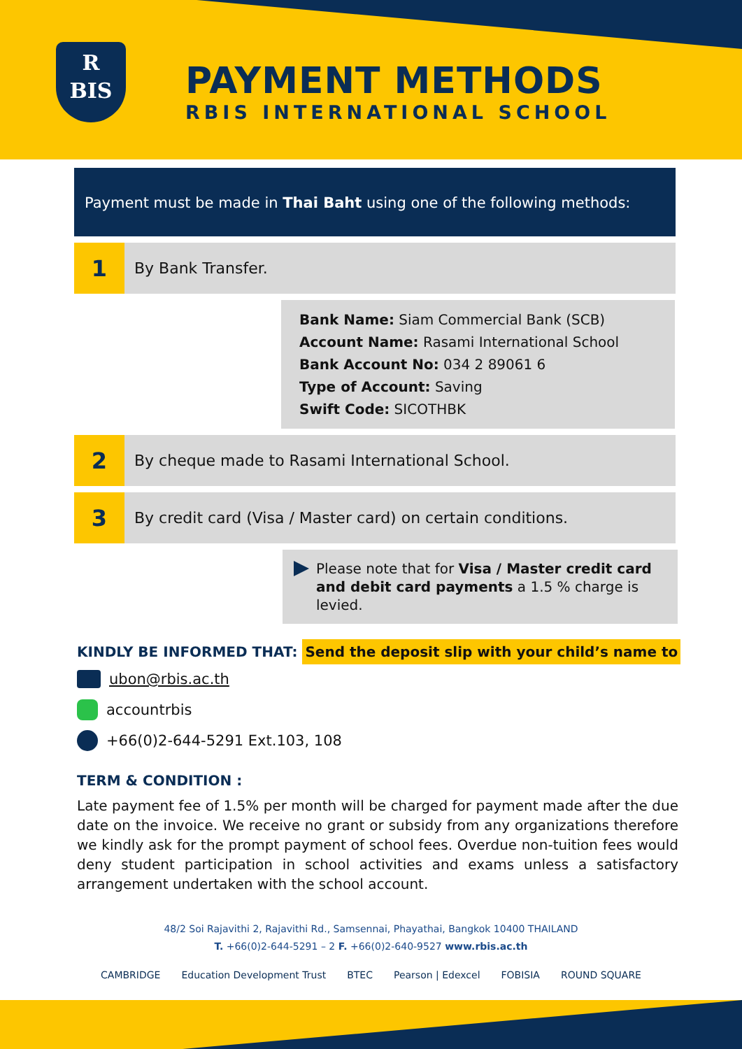R
BIS
PAYMENT METHODS
RBIS INTERNATIONAL SCHOOL
Payment must be made in Thai Baht using one of the following methods:
1
By Bank Transfer.
Bank Name: Siam Commercial Bank (SCB)
Account Name: Rasami International School
Bank Account No: 034 2 89061 6
Type of Account: Saving
Swift Code: SICOTHBK
2
By cheque made to Rasami International School.
3
By credit card (Visa / Master card) on certain conditions.
Please note that for Visa / Master credit card and debit card payments a 1.5 % charge is levied.
KINDLY BE INFORMED THAT: Send the deposit slip with your child’s name to
ubon@rbis.ac.th
accountrbis
+66(0)2-644-5291 Ext.103, 108
TERM & CONDITION :
Late payment fee of 1.5% per month will be charged for payment made after the due date on the invoice. We receive no grant or subsidy from any organizations therefore we kindly ask for the prompt payment of school fees. Overdue non-tuition fees would deny student participation in school activities and exams unless a satisfactory arrangement undertaken with the school account.
48/2 Soi Rajavithi 2, Rajavithi Rd., Samsennai, Phayathai, Bangkok 10400 THAILAND
T. +66(0)2-644-5291 – 2 F. +66(0)2-640-9527 www.rbis.ac.th
CAMBRIDGE Education Development Trust BTEC Pearson | Edexcel FOBISIA ROUND SQUARE